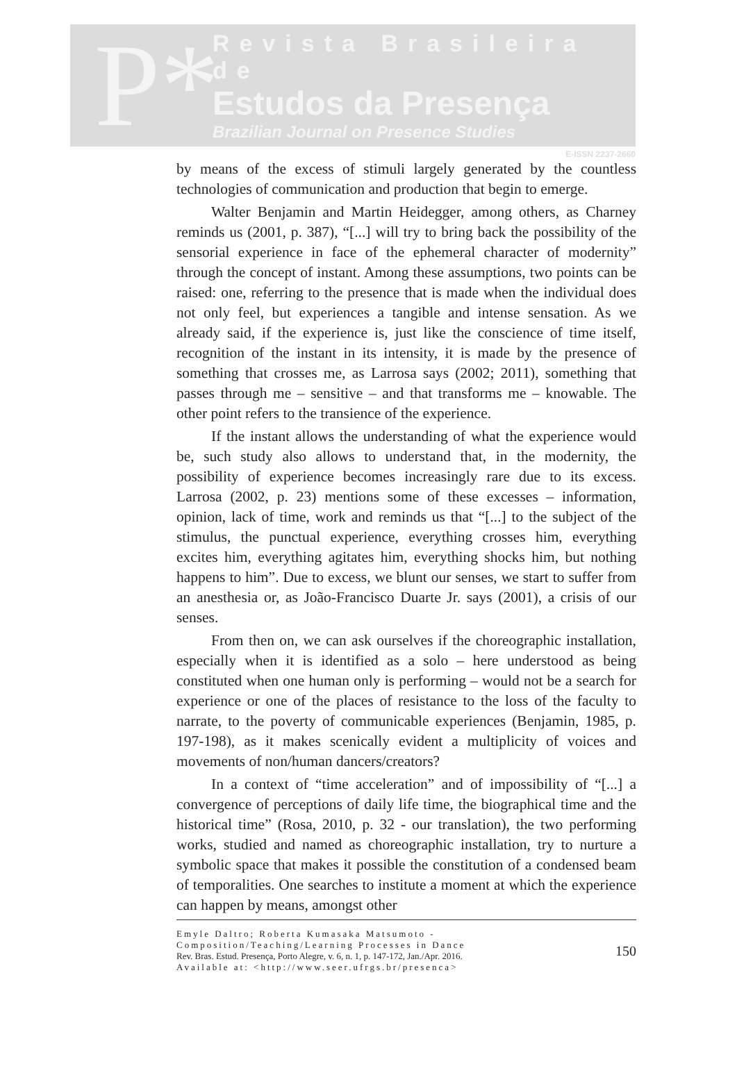P*
Revista Brasileira de
Estudos da Presença
Brazilian Journal on Presence Studies
E-ISSN 2237-2660
by means of the excess of stimuli largely generated by the countless technologies of communication and production that begin to emerge.
Walter Benjamin and Martin Heidegger, among others, as Charney reminds us (2001, p. 387), “[...] will try to bring back the possibility of the sensorial experience in face of the ephemeral character of modernity” through the concept of instant. Among these assumptions, two points can be raised: one, referring to the presence that is made when the individual does not only feel, but experiences a tangible and intense sensation. As we already said, if the experience is, just like the conscience of time itself, recognition of the instant in its intensity, it is made by the presence of something that crosses me, as Larrosa says (2002; 2011), something that passes through me – sensitive – and that transforms me – knowable. The other point refers to the transience of the experience.
If the instant allows the understanding of what the experience would be, such study also allows to understand that, in the modernity, the possibility of experience becomes increasingly rare due to its excess. Larrosa (2002, p. 23) mentions some of these excesses – information, opinion, lack of time, work and reminds us that “[...] to the subject of the stimulus, the punctual experience, everything crosses him, everything excites him, everything agitates him, everything shocks him, but nothing happens to him”. Due to excess, we blunt our senses, we start to suffer from an anesthesia or, as João-Francisco Duarte Jr. says (2001), a crisis of our senses.
From then on, we can ask ourselves if the choreographic installation, especially when it is identified as a solo – here understood as being constituted when one human only is performing – would not be a search for experience or one of the places of resistance to the loss of the faculty to narrate, to the poverty of communicable experiences (Benjamin, 1985, p. 197-198), as it makes scenically evident a multiplicity of voices and movements of non/human dancers/creators?
In a context of “time acceleration” and of impossibility of “[...] a convergence of perceptions of daily life time, the biographical time and the historical time” (Rosa, 2010, p. 32 - our translation), the two performing works, studied and named as choreographic installation, try to nurture a symbolic space that makes it possible the constitution of a condensed beam of temporalities. One searches to institute a moment at which the experience can happen by means, amongst other
Emyle Daltro; Roberta Kumasaka Matsumoto - Composition/Teaching/Learning Processes in Dance
Rev. Bras. Estud. Presença, Porto Alegre, v. 6, n. 1, p. 147-172, Jan./Apr. 2016.
Available at: <http://www.seer.ufrgs.br/presenca>
150